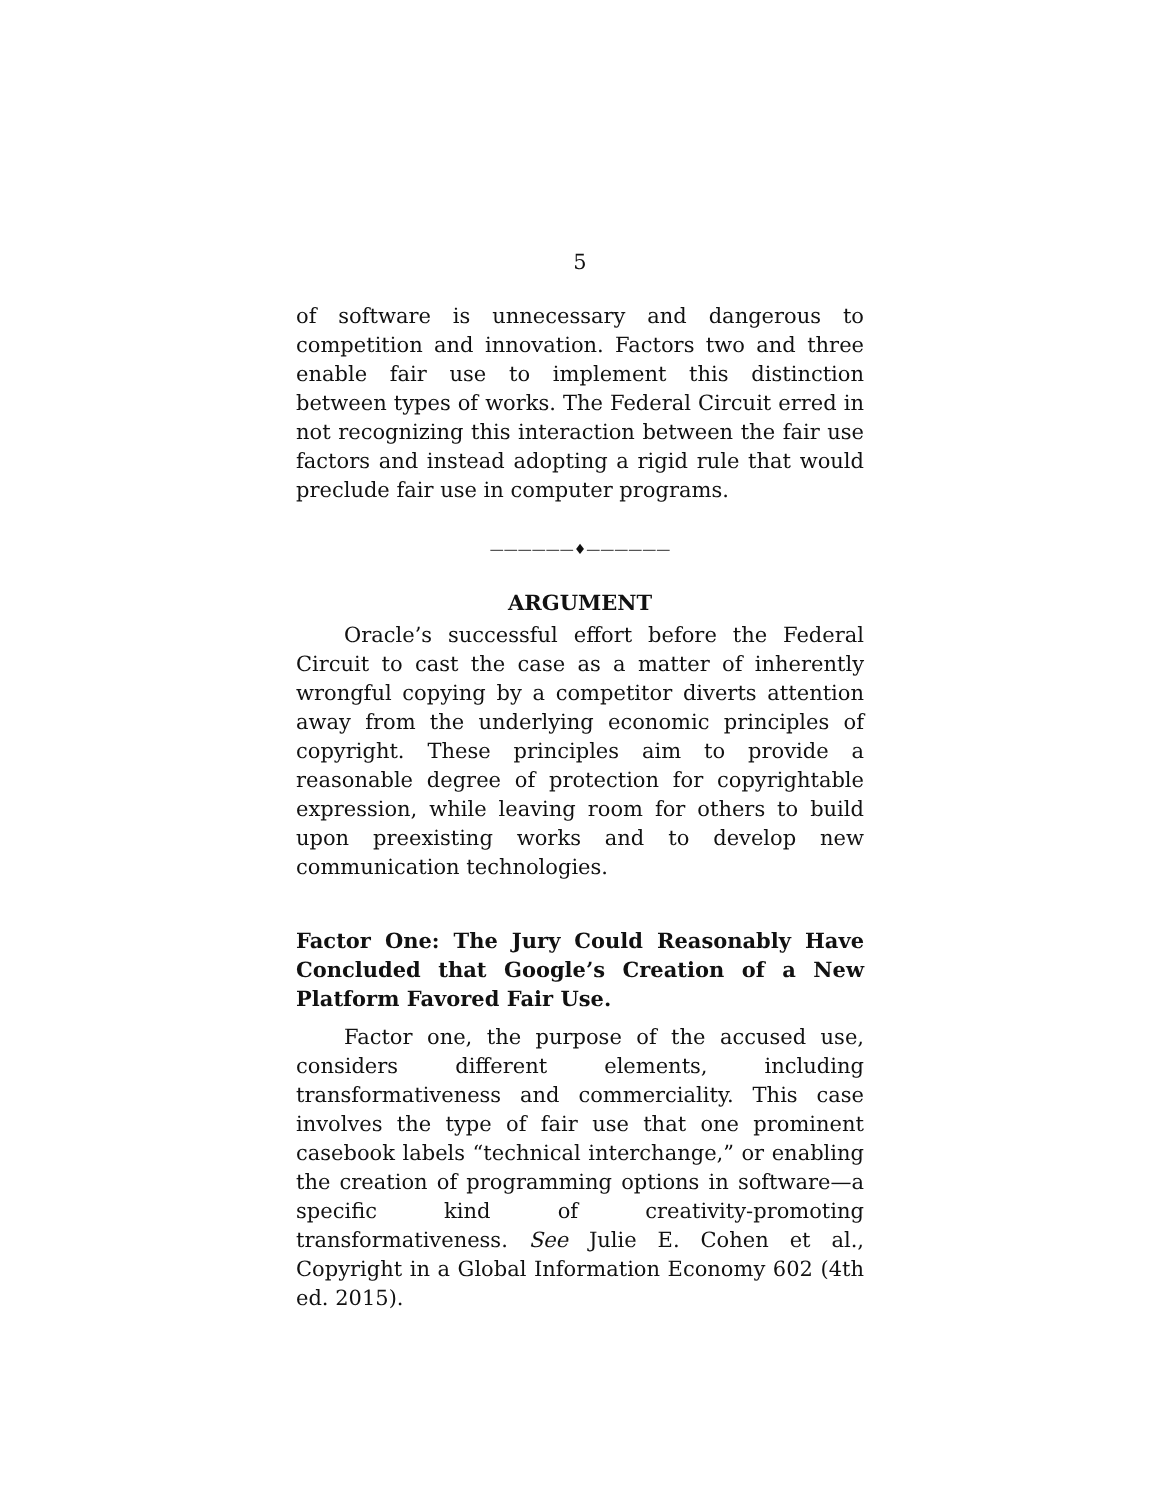5
of software is unnecessary and dangerous to competition and innovation. Factors two and three enable fair use to implement this distinction between types of works. The Federal Circuit erred in not recognizing this interaction between the fair use factors and instead adopting a rigid rule that would preclude fair use in computer programs.
——————♦——————
ARGUMENT
Oracle’s successful effort before the Federal Circuit to cast the case as a matter of inherently wrongful copying by a competitor diverts attention away from the underlying economic principles of copyright. These principles aim to provide a reasonable degree of protection for copyrightable expression, while leaving room for others to build upon preexisting works and to develop new communication technologies.
Factor One: The Jury Could Reasonably Have Concluded that Google’s Creation of a New Platform Favored Fair Use.
Factor one, the purpose of the accused use, considers different elements, including transformativeness and commerciality. This case involves the type of fair use that one prominent casebook labels “technical interchange,” or enabling the creation of programming options in software—a specific kind of creativity-promoting transformativeness. See Julie E. Cohen et al., Copyright in a Global Information Economy 602 (4th ed. 2015).